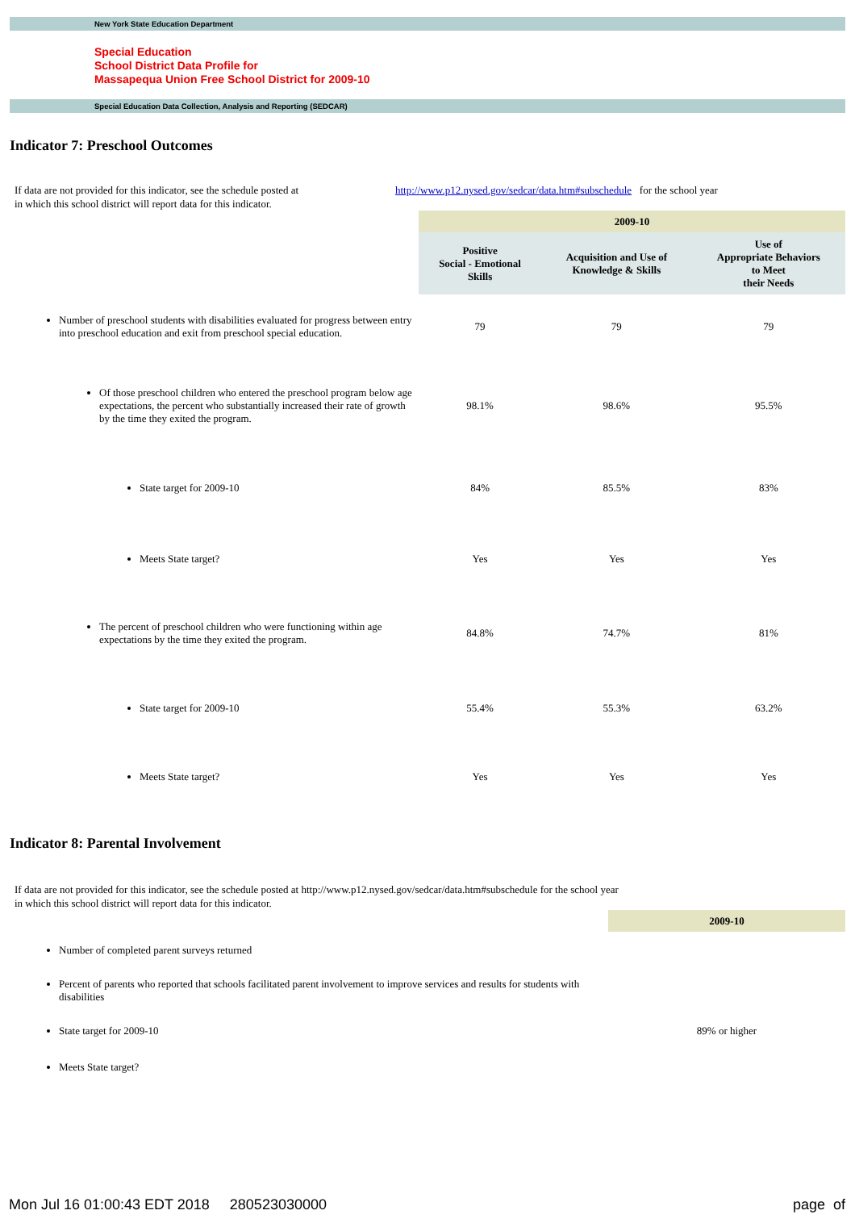New York State Education Department
Special Education
School District Data Profile for
Massapequa Union Free School District for 2009-10
Special Education Data Collection, Analysis and Reporting (SEDCAR)
Indicator 7: Preschool Outcomes
If data are not provided for this indicator, see the schedule posted at
in which this school district will report data for this indicator.
http://www.p12.nysed.gov/sedcar/data.htm#subschedule for the school year
| | 2009-10 | | |
| | Positive Social - Emotional Skills | Acquisition and Use of Knowledge & Skills | Use of Appropriate Behaviors to Meet their Needs |
| Number of preschool students with disabilities evaluated for progress between entry into preschool education and exit from preschool special education. | 79 | 79 | 79 |
| Of those preschool children who entered the preschool program below age expectations, the percent who substantially increased their rate of growth by the time they exited the program. | 98.1% | 98.6% | 95.5% |
| State target for 2009-10 | 84% | 85.5% | 83% |
| Meets State target? | Yes | Yes | Yes |
| The percent of preschool children who were functioning within age expectations by the time they exited the program. | 84.8% | 74.7% | 81% |
| State target for 2009-10 | 55.4% | 55.3% | 63.2% |
| Meets State target? | Yes | Yes | Yes |
Indicator 8: Parental Involvement
If data are not provided for this indicator, see the schedule posted at http://www.p12.nysed.gov/sedcar/data.htm#subschedule for the school year
in which this school district will report data for this indicator.
| | 2009-10 |
| Number of completed parent surveys returned | |
| Percent of parents who reported that schools facilitated parent involvement to improve services and results for students with disabilities | |
| State target for 2009-10 | 89% or higher |
| Meets State target? | |
Mon Jul 16 01:00:43 EDT 2018 280523030000 page of